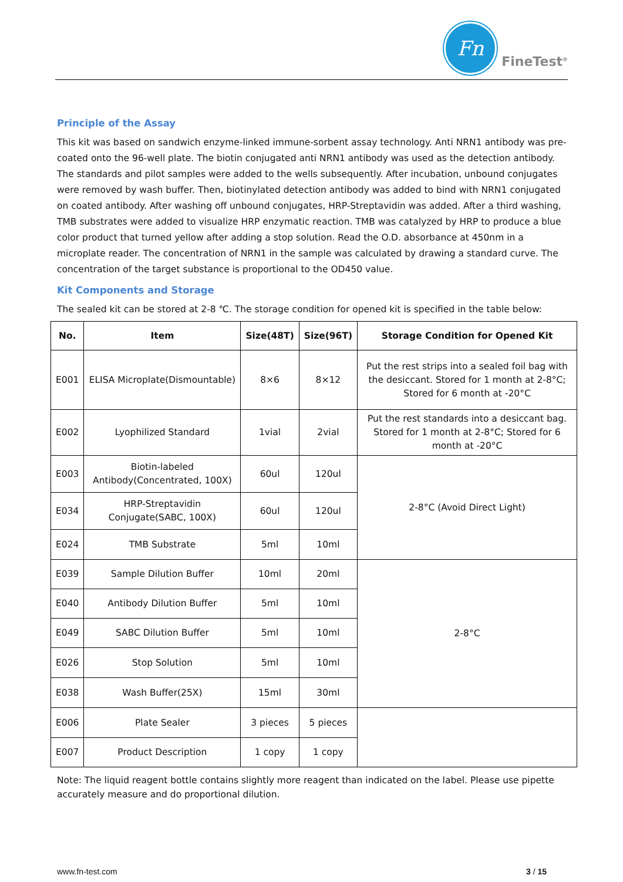Fn
FineTest<sup>®</sup>
Principle of the Assay
This kit was based on sandwich enzyme-linked immune-sorbent assay technology. Anti NRN1 antibody was pre-coated onto the 96-well plate. The biotin conjugated anti NRN1 antibody was used as the detection antibody. The standards and pilot samples were added to the wells subsequently. After incubation, unbound conjugates were removed by wash buffer. Then, biotinylated detection antibody was added to bind with NRN1 conjugated on coated antibody. After washing off unbound conjugates, HRP-Streptavidin was added. After a third washing, TMB substrates were added to visualize HRP enzymatic reaction. TMB was catalyzed by HRP to produce a blue color product that turned yellow after adding a stop solution. Read the O.D. absorbance at 450nm in a microplate reader. The concentration of NRN1 in the sample was calculated by drawing a standard curve. The concentration of the target substance is proportional to the OD450 value.
Kit Components and Storage
The sealed kit can be stored at 2-8 ℃. The storage condition for opened kit is specified in the table below:
| No. | Item | Size(48T) | Size(96T) | Storage Condition for Opened Kit |
| --- | --- | --- | --- | --- |
| E001 | ELISA Microplate(Dismountable) | 8×6 | 8×12 | Put the rest strips into a sealed foil bag with the desiccant. Stored for 1 month at 2-8°C; Stored for 6 month at -20°C |
| E002 | Lyophilized Standard | 1vial | 2vial | Put the rest standards into a desiccant bag. Stored for 1 month at 2-8°C; Stored for 6 month at -20°C |
| E003 | Biotin-labeled Antibody(Concentrated, 100X) | 60ul | 120ul | 2-8°C (Avoid Direct Light) |
| E034 | HRP-Streptavidin Conjugate(SABC, 100X) | 60ul | 120ul | |
| E024 | TMB Substrate | 5ml | 10ml | |
| E039 | Sample Dilution Buffer | 10ml | 20ml | 2-8°C |
| E040 | Antibody Dilution Buffer | 5ml | 10ml | |
| E049 | SABC Dilution Buffer | 5ml | 10ml | |
| E026 | Stop Solution | 5ml | 10ml | |
| E038 | Wash Buffer(25X) | 15ml | 30ml | |
| E006 | Plate Sealer | 3 pieces | 5 pieces | |
| E007 | Product Description | 1 copy | 1 copy | |
Note: The liquid reagent bottle contains slightly more reagent than indicated on the label. Please use pipette accurately measure and do proportional dilution.
www.fn-test.com 3 / 15